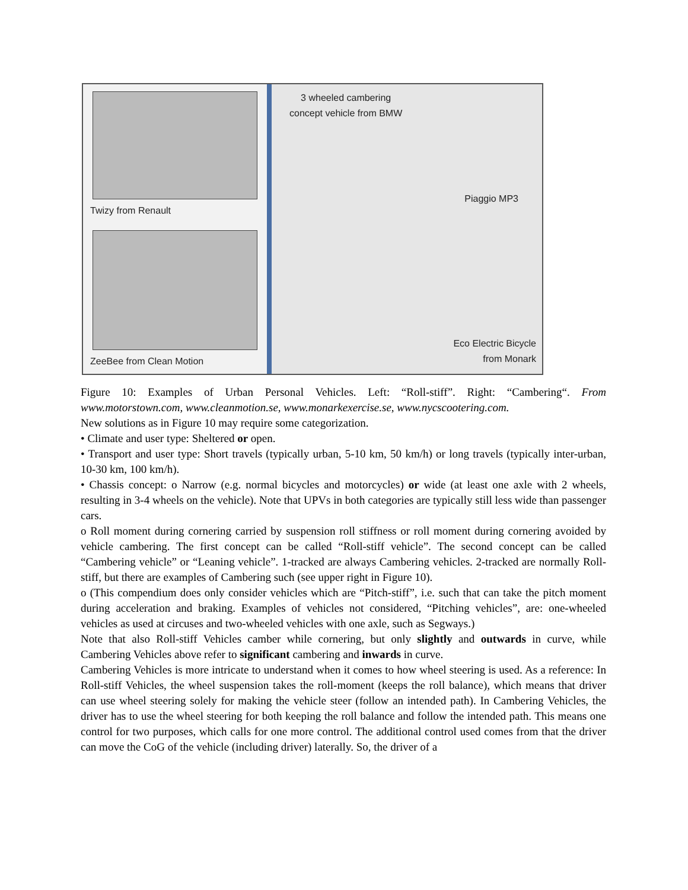Twizy from Renault
ZeeBee from Clean Motion
3 wheeled cambering
concept vehicle from BMW
Piaggio MP3
Eco Electric Bicycle
from Monark
Figure 10: Examples of Urban Personal Vehicles. Left: “Roll-stiff”. Right: “Cambering“. From www.motorstown.com, www.cleanmotion.se, www.monarkexercise.se, www.nycscootering.com.
New solutions as in Figure 10 may require some categorization.
• Climate and user type: Sheltered or open.
• Transport and user type: Short travels (typically urban, 5-10 km, 50 km/h) or long travels (typically inter-urban, 10-30 km, 100 km/h).
• Chassis concept: o Narrow (e.g. normal bicycles and motorcycles) or wide (at least one axle with 2 wheels, resulting in 3-4 wheels on the vehicle). Note that UPVs in both categories are typically still less wide than passenger cars.
o Roll moment during cornering carried by suspension roll stiffness or roll moment during cornering avoided by vehicle cambering. The first concept can be called “Roll-stiff vehicle”. The second concept can be called “Cambering vehicle” or “Leaning vehicle”. 1-tracked are always Cambering vehicles. 2-tracked are normally Roll-stiff, but there are examples of Cambering such (see upper right in Figure 10).
o (This compendium does only consider vehicles which are “Pitch-stiff”, i.e. such that can take the pitch moment during acceleration and braking. Examples of vehicles not considered, “Pitching vehicles”, are: one-wheeled vehicles as used at circuses and two-wheeled vehicles with one axle, such as Segways.)
Note that also Roll-stiff Vehicles camber while cornering, but only slightly and outwards in curve, while Cambering Vehicles above refer to significant cambering and inwards in curve.
Cambering Vehicles is more intricate to understand when it comes to how wheel steering is used. As a reference: In Roll-stiff Vehicles, the wheel suspension takes the roll-moment (keeps the roll balance), which means that driver can use wheel steering solely for making the vehicle steer (follow an intended path). In Cambering Vehicles, the driver has to use the wheel steering for both keeping the roll balance and follow the intended path. This means one control for two purposes, which calls for one more control. The additional control used comes from that the driver can move the CoG of the vehicle (including driver) laterally. So, the driver of a